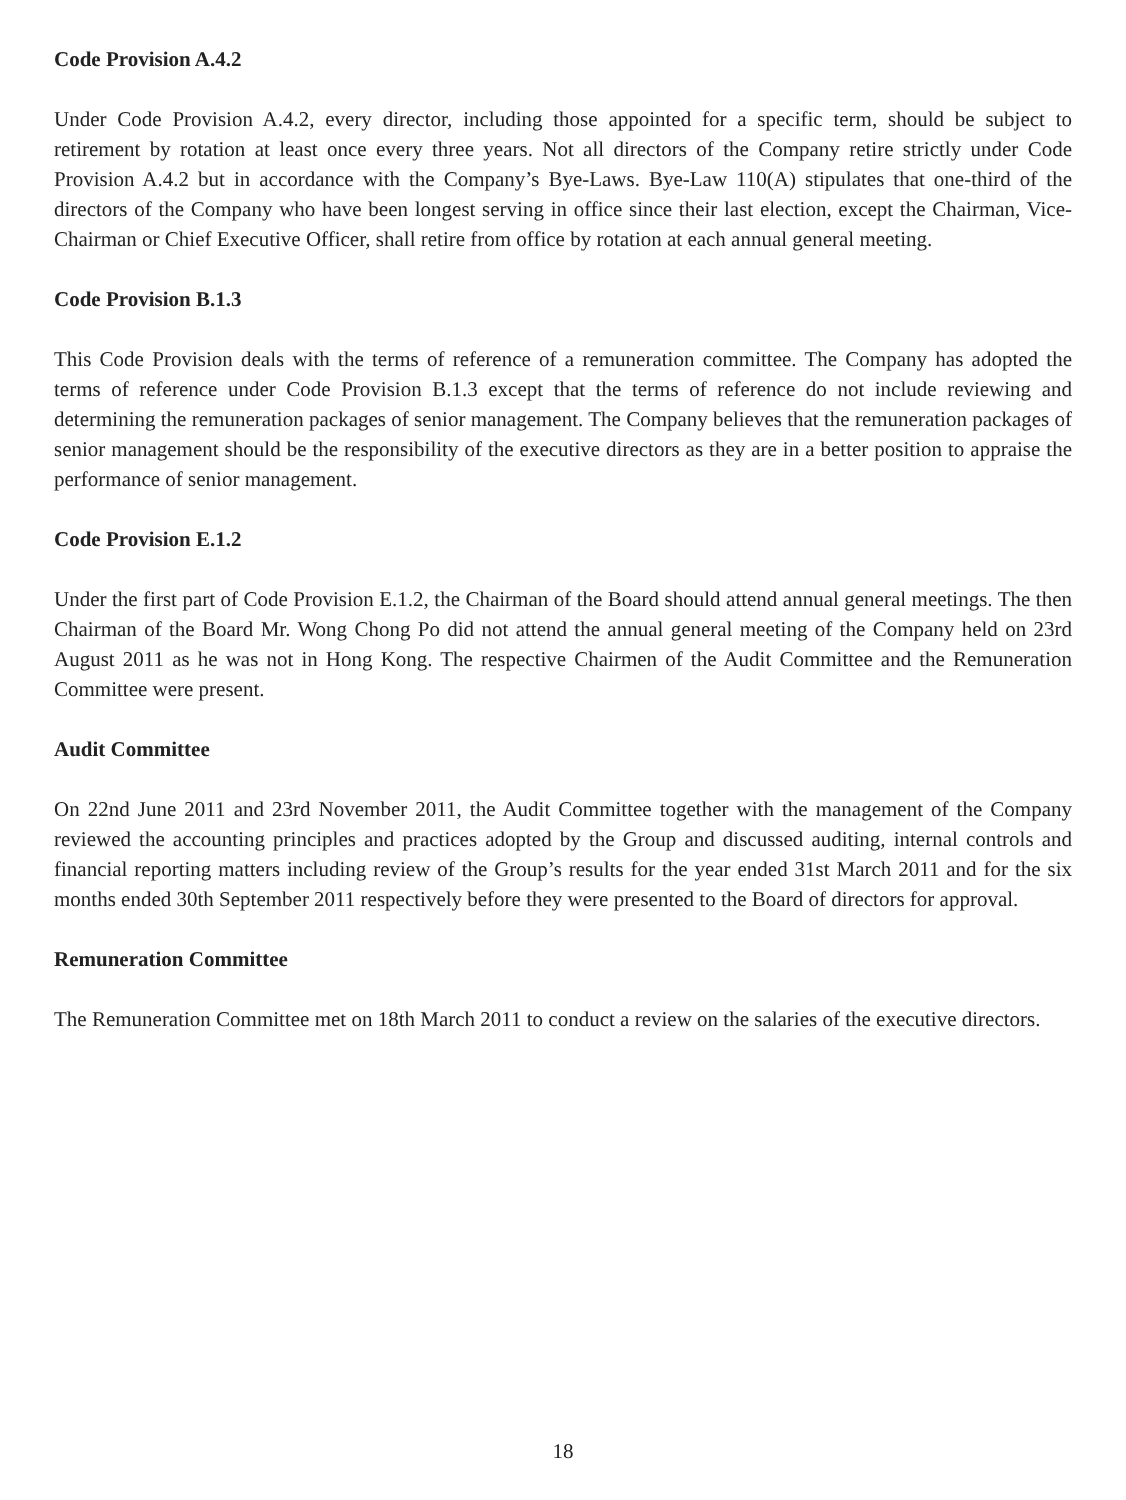Code Provision A.4.2
Under Code Provision A.4.2, every director, including those appointed for a specific term, should be subject to retirement by rotation at least once every three years. Not all directors of the Company retire strictly under Code Provision A.4.2 but in accordance with the Company’s Bye-Laws. Bye-Law 110(A) stipulates that one-third of the directors of the Company who have been longest serving in office since their last election, except the Chairman, Vice-Chairman or Chief Executive Officer, shall retire from office by rotation at each annual general meeting.
Code Provision B.1.3
This Code Provision deals with the terms of reference of a remuneration committee. The Company has adopted the terms of reference under Code Provision B.1.3 except that the terms of reference do not include reviewing and determining the remuneration packages of senior management. The Company believes that the remuneration packages of senior management should be the responsibility of the executive directors as they are in a better position to appraise the performance of senior management.
Code Provision E.1.2
Under the first part of Code Provision E.1.2, the Chairman of the Board should attend annual general meetings. The then Chairman of the Board Mr. Wong Chong Po did not attend the annual general meeting of the Company held on 23rd August 2011 as he was not in Hong Kong. The respective Chairmen of the Audit Committee and the Remuneration Committee were present.
Audit Committee
On 22nd June 2011 and 23rd November 2011, the Audit Committee together with the management of the Company reviewed the accounting principles and practices adopted by the Group and discussed auditing, internal controls and financial reporting matters including review of the Group’s results for the year ended 31st March 2011 and for the six months ended 30th September 2011 respectively before they were presented to the Board of directors for approval.
Remuneration Committee
The Remuneration Committee met on 18th March 2011 to conduct a review on the salaries of the executive directors.
18